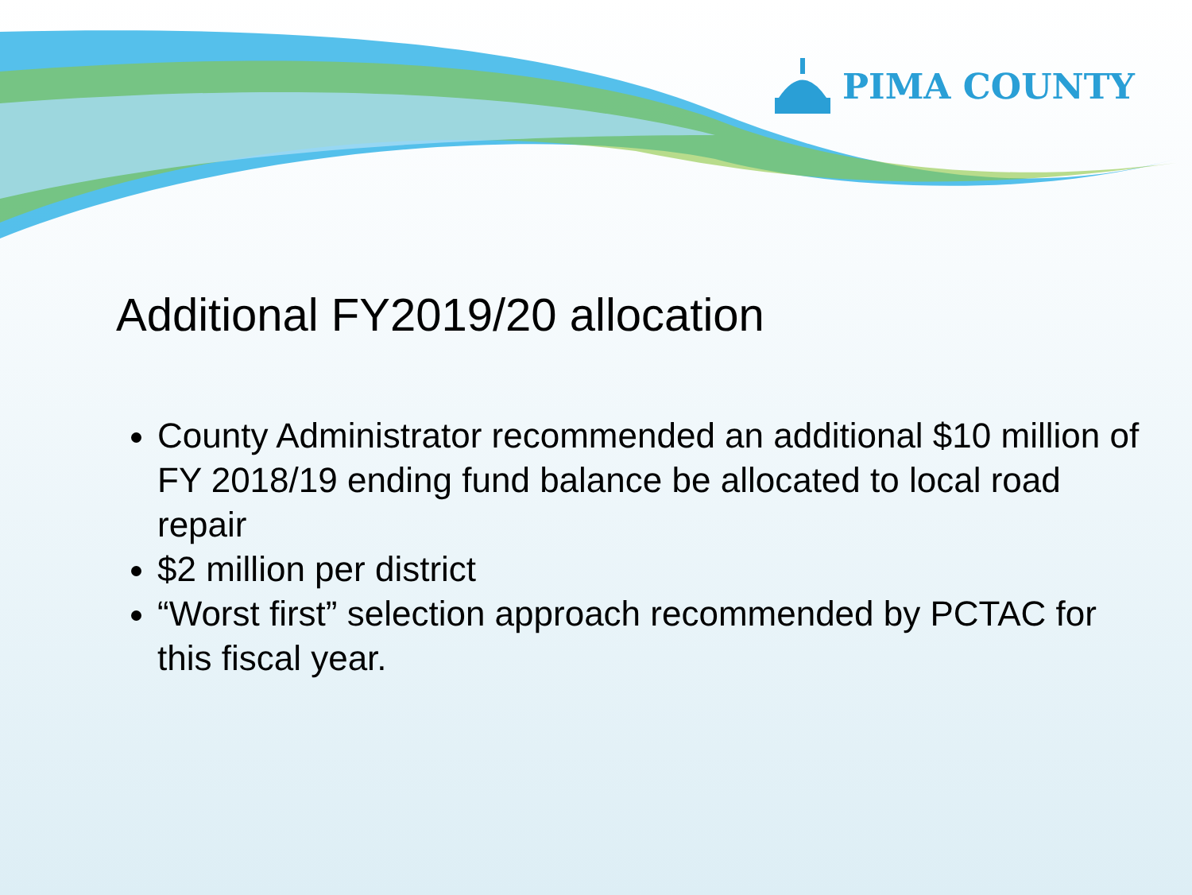PIMA COUNTY
Additional FY2019/20 allocation
County Administrator recommended an additional $10 million of FY 2018/19 ending fund balance be allocated to local road repair
$2 million per district
“Worst first” selection approach recommended by PCTAC for this fiscal year.